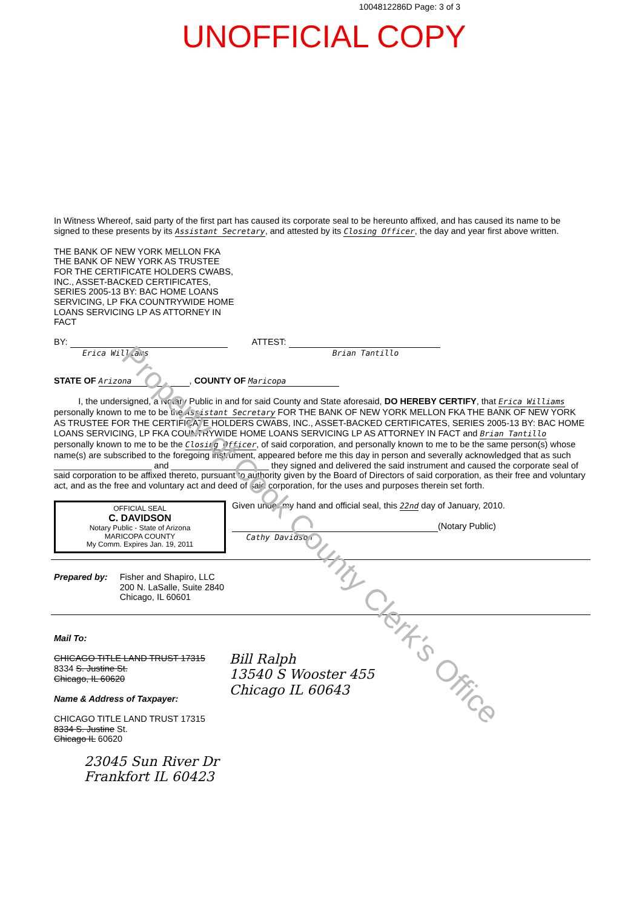Property of Cook County Clerk's Office
1004812286D Page: 3 of 3
UNOFFICIAL COPY
In Witness Whereof, said party of the first part has caused its corporate seal to be hereunto affixed, and has caused its name to be signed to these presents by its Assistant Secretary, and attested by its Closing Officer, the day and year first above written.
THE BANK OF NEW YORK MELLON FKA
THE BANK OF NEW YORK AS TRUSTEE
FOR THE CERTIFICATE HOLDERS CWABS,
INC., ASSET-BACKED CERTIFICATES,
SERIES 2005-13 BY: BAC HOME LOANS
SERVICING, LP FKA COUNTRYWIDE HOME
LOANS SERVICING LP AS ATTORNEY IN
FACT
BY:
Erica Williams
ATTEST:
Brian Tantillo
STATE OF Arizona, COUNTY OF Maricopa
I, the undersigned, a Notary Public in and for said County and State aforesaid, DO HEREBY CERTIFY, that Erica Williams personally known to me to be the Assistant Secretary FOR THE BANK OF NEW YORK MELLON FKA THE BANK OF NEW YORK AS TRUSTEE FOR THE CERTIFICATE HOLDERS CWABS, INC., ASSET-BACKED CERTIFICATES, SERIES 2005-13 BY: BAC HOME LOANS SERVICING, LP FKA COUNTRYWIDE HOME LOANS SERVICING LP AS ATTORNEY IN FACT and Brian Tantillo personally known to me to be the Closing Officer, of said corporation, and personally known to me to be the same person(s) whose name(s) are subscribed to the foregoing instrument, appeared before me this day in person and severally acknowledged that as such ____________________ and ____________________ they signed and delivered the said instrument and caused the corporate seal of said corporation to be affixed thereto, pursuant to authority given by the Board of Directors of said corporation, as their free and voluntary act, and as the free and voluntary act and deed of said corporation, for the uses and purposes therein set forth.
OFFICIAL SEAL
C. DAVIDSON
Notary Public - State of Arizona
MARICOPA COUNTY
My Comm. Expires Jan. 19, 2011
Given under my hand and official seal, this 22nd day of January, 2010.
(Notary Public)
Cathy Davidson
Prepared by: Fisher and Shapiro, LLC
200 N. LaSalle, Suite 2840
Chicago, IL 60601
Mail To:
CHICAGO TITLE LAND TRUST 17315
8334 S. Justine St.
Chicago, IL 60620
Name & Address of Taxpayer:
Bill Ralph
13540 S Wooster 455
Chicago IL 60643
CHICAGO TITLE LAND TRUST 17315
8334 S. Justine St.
Chicago IL 60620
23045 Sun River Dr
Frankfort IL 60423